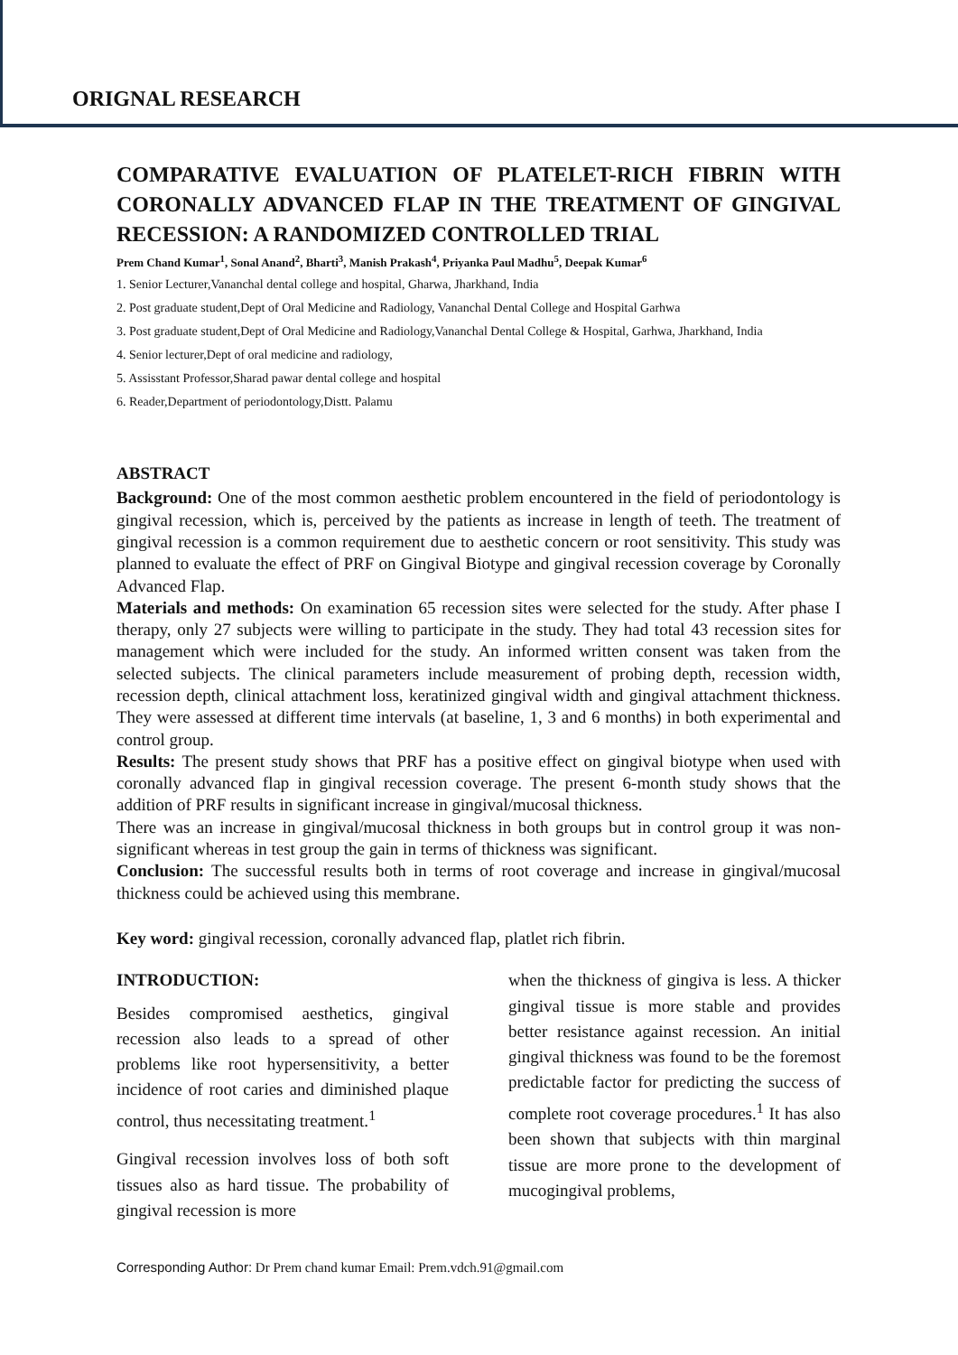ORIGNAL RESEARCH
COMPARATIVE EVALUATION OF PLATELET-RICH FIBRIN WITH CORONALLY ADVANCED FLAP IN THE TREATMENT OF GINGIVAL RECESSION: A RANDOMIZED CONTROLLED TRIAL
Prem Chand Kumar<sup>1</sup>, Sonal Anand<sup>2</sup>, Bharti<sup>3</sup>, Manish Prakash<sup>4</sup>, Priyanka Paul Madhu<sup>5</sup>, Deepak Kumar<sup>6</sup>
1. Senior Lecturer,Vananchal dental college and hospital, Gharwa, Jharkhand, India
2. Post graduate student,Dept of Oral Medicine and Radiology, Vananchal Dental College and Hospital Garhwa
3. Post graduate student,Dept of Oral Medicine and Radiology,Vananchal Dental College & Hospital, Garhwa, Jharkhand, India
4. Senior lecturer,Dept of oral medicine and radiology,
5. Assisstant Professor,Sharad pawar dental college and hospital
6. Reader,Department of periodontology,Distt. Palamu
ABSTRACT
Background: One of the most common aesthetic problem encountered in the field of periodontology is gingival recession, which is, perceived by the patients as increase in length of teeth. The treatment of gingival recession is a common requirement due to aesthetic concern or root sensitivity. This study was planned to evaluate the effect of PRF on Gingival Biotype and gingival recession coverage by Coronally Advanced Flap.
Materials and methods: On examination 65 recession sites were selected for the study. After phase I therapy, only 27 subjects were willing to participate in the study. They had total 43 recession sites for management which were included for the study. An informed written consent was taken from the selected subjects. The clinical parameters include measurement of probing depth, recession width, recession depth, clinical attachment loss, keratinized gingival width and gingival attachment thickness. They were assessed at different time intervals (at baseline, 1, 3 and 6 months) in both experimental and control group.
Results: The present study shows that PRF has a positive effect on gingival biotype when used with coronally advanced flap in gingival recession coverage. The present 6-month study shows that the addition of PRF results in significant increase in gingival/mucosal thickness.
There was an increase in gingival/mucosal thickness in both groups but in control group it was non-significant whereas in test group the gain in terms of thickness was significant.
Conclusion: The successful results both in terms of root coverage and increase in gingival/mucosal thickness could be achieved using this membrane.
Key word: gingival recession, coronally advanced flap, platlet rich fibrin.
INTRODUCTION:
Besides compromised aesthetics, gingival recession also leads to a spread of other problems like root hypersensitivity, a better incidence of root caries and diminished plaque control, thus necessitating treatment.<sup>1</sup>
Gingival recession involves loss of both soft tissues also as hard tissue. The probability of gingival recession is more
when the thickness of gingiva is less. A thicker gingival tissue is more stable and provides better resistance against recession. An initial gingival thickness was found to be the foremost predictable factor for predicting the success of complete root coverage procedures.<sup>1</sup> It has also been shown that subjects with thin marginal tissue are more prone to the development of mucogingival problems,
Corresponding Author: Dr Prem chand kumar Email: Prem.vdch.91@gmail.com